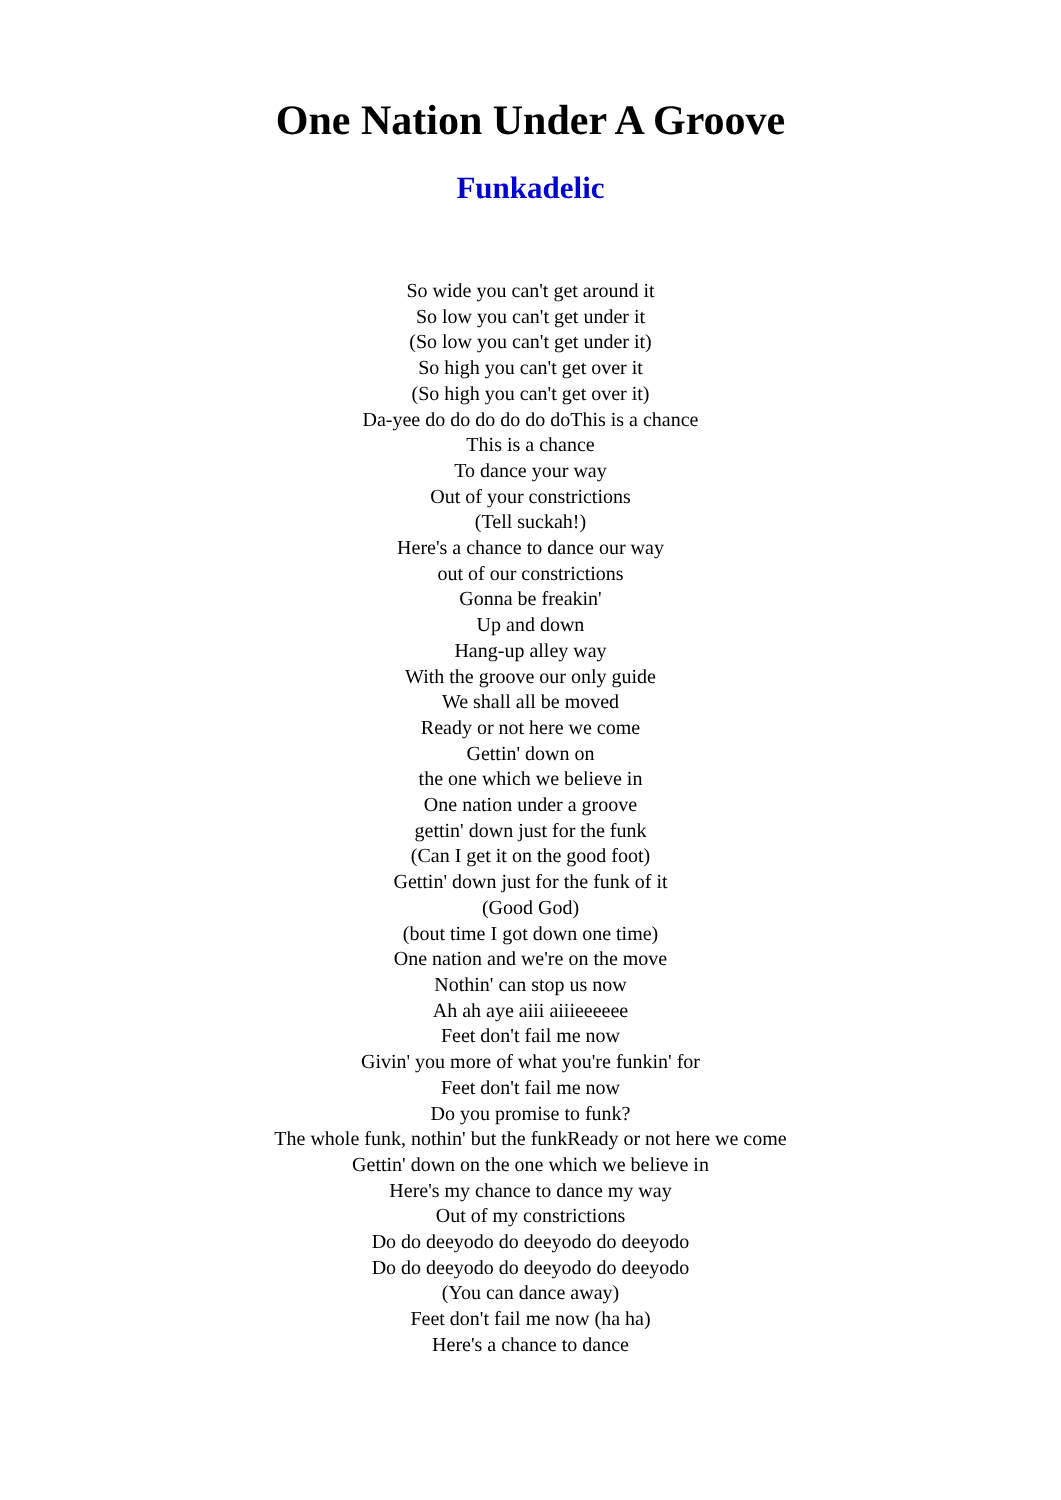One Nation Under A Groove
Funkadelic
So wide you can't get around it
So low you can't get under it
(So low you can't get under it)
So high you can't get over it
(So high you can't get over it)
Da-yee do do do do do doThis is a chance
This is a chance
To dance your way
Out of your constrictions
(Tell suckah!)
Here's a chance to dance our way
out of our constrictions
Gonna be freakin'
Up and down
Hang-up alley way
With the groove our only guide
We shall all be moved
Ready or not here we come
Gettin' down on
the one which we believe in
One nation under a groove
gettin' down just for the funk
(Can I get it on the good foot)
Gettin' down just for the funk of it
(Good God)
(bout time I got down one time)
One nation and we're on the move
Nothin' can stop us now
Ah ah aye aiii aiiieeeeee
Feet don't fail me now
Givin' you more of what you're funkin' for
Feet don't fail me now
Do you promise to funk?
The whole funk, nothin' but the funkReady or not here we come
Gettin' down on the one which we believe in
Here's my chance to dance my way
Out of my constrictions
Do do deeyodo do deeyodo do deeyodo
Do do deeyodo do deeyodo do deeyodo
(You can dance away)
Feet don't fail me now (ha ha)
Here's a chance to dance